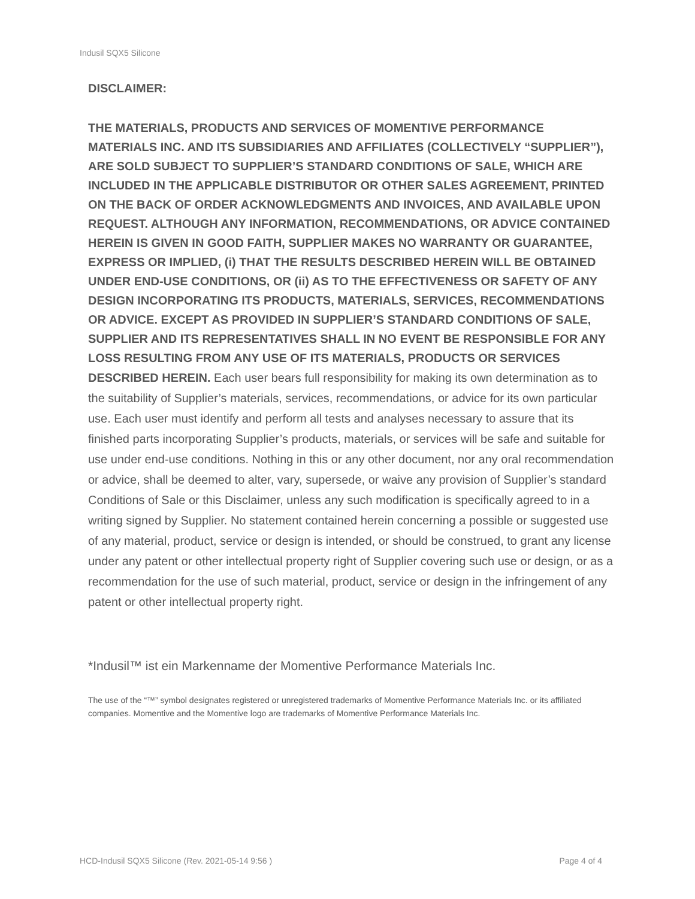Indusil SQX5 Silicone
DISCLAIMER:
THE MATERIALS, PRODUCTS AND SERVICES OF MOMENTIVE PERFORMANCE MATERIALS INC. AND ITS SUBSIDIARIES AND AFFILIATES (COLLECTIVELY “SUPPLIER”), ARE SOLD SUBJECT TO SUPPLIER’S STANDARD CONDITIONS OF SALE, WHICH ARE INCLUDED IN THE APPLICABLE DISTRIBUTOR OR OTHER SALES AGREEMENT, PRINTED ON THE BACK OF ORDER ACKNOWLEDGMENTS AND INVOICES, AND AVAILABLE UPON REQUEST. ALTHOUGH ANY INFORMATION, RECOMMENDATIONS, OR ADVICE CONTAINED HEREIN IS GIVEN IN GOOD FAITH, SUPPLIER MAKES NO WARRANTY OR GUARANTEE, EXPRESS OR IMPLIED, (i) THAT THE RESULTS DESCRIBED HEREIN WILL BE OBTAINED UNDER END-USE CONDITIONS, OR (ii) AS TO THE EFFECTIVENESS OR SAFETY OF ANY DESIGN INCORPORATING ITS PRODUCTS, MATERIALS, SERVICES, RECOMMENDATIONS OR ADVICE. EXCEPT AS PROVIDED IN SUPPLIER’S STANDARD CONDITIONS OF SALE, SUPPLIER AND ITS REPRESENTATIVES SHALL IN NO EVENT BE RESPONSIBLE FOR ANY LOSS RESULTING FROM ANY USE OF ITS MATERIALS, PRODUCTS OR SERVICES DESCRIBED HEREIN. Each user bears full responsibility for making its own determination as to the suitability of Supplier’s materials, services, recommendations, or advice for its own particular use. Each user must identify and perform all tests and analyses necessary to assure that its finished parts incorporating Supplier’s products, materials, or services will be safe and suitable for use under end-use conditions. Nothing in this or any other document, nor any oral recommendation or advice, shall be deemed to alter, vary, supersede, or waive any provision of Supplier’s standard Conditions of Sale or this Disclaimer, unless any such modification is specifically agreed to in a writing signed by Supplier. No statement contained herein concerning a possible or suggested use of any material, product, service or design is intended, or should be construed, to grant any license under any patent or other intellectual property right of Supplier covering such use or design, or as a recommendation for the use of such material, product, service or design in the infringement of any patent or other intellectual property right.
*Indusil™ ist ein Markenname der Momentive Performance Materials Inc.
The use of the “™” symbol designates registered or unregistered trademarks of Momentive Performance Materials Inc. or its affiliated companies. Momentive and the Momentive logo are trademarks of Momentive Performance Materials Inc.
HCD-Indusil SQX5 Silicone (Rev. 2021-05-14 9:56 ) Page 4 of 4